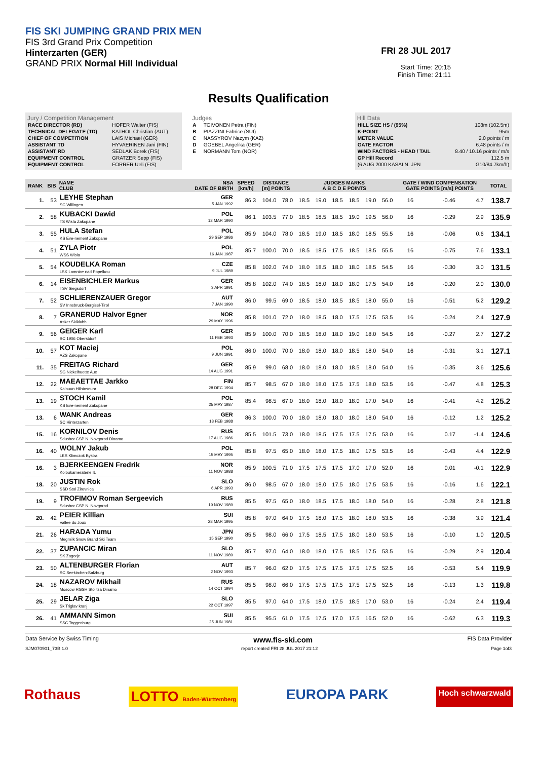FIS SKI JUMPING GRAND PRIX MEN
FIS 3rd Grand Prix Competition
Hinterzarten (GER)
GRAND PRIX Normal Hill Individual
FRI 28 JUL 2017
Start Time: 20:15
Finish Time: 21:11
Results Qualification
Jury / Competition Management
| RACE DIRECTOR (RD) | HOFER Walter (FIS) |
| TECHNICAL DELEGATE (TD) | KATHOL Christian (AUT) |
| CHIEF OF COMPETITION | LAIS Michael (GER) |
| ASSISTANT TD | HYVAERINEN Jani (FIN) |
| ASSISTANT RD | SEDLAK Borek (FIS) |
| EQUIPMENT CONTROL | GRATZER Sepp (FIS) |
| EQUIPMENT CONTROL | FORRER Ueli (FIS) |
Judges
| A | TOIVONEN Petra (FIN) |
| B | PIAZZINI Fabrice (SUI) |
| C | NASSYROV Nazym (KAZ) |
| D | GOEBEL Angelika (GER) |
| E | NORMANN Tom (NOR) |
Hill Data
| HILL SIZE HS / (95%) | 108m (102.5m) |
| K-POINT | 95m |
| METER VALUE | 2.0 points / m |
| GATE FACTOR | 6.48 points / m |
| WIND FACTORS - HEAD / TAIL | 8.40 / 10.16 points / m/s |
| GP Hill Record | 112.5 m |
| (6 AUG 2000 KASAI N. JPN | G10/84.7km/h) |
| RANK | BIB | NAME CLUB | NSA DATE OF BIRTH | SPEED [km/h] | DISTANCE [m] POINTS | | JUDGES MARKS A B C D E POINTS | | | | | | GATE / WIND COMPENSATION GATE POINTS [m/s] POINTS | | | | TOTAL |
| --- | --- | --- | --- | --- | --- | --- | --- | --- | --- | --- | --- | --- | --- | --- | --- | --- | --- |
| 1. | 53 | LEYHE Stephan SC Willingen | GER 5 JAN 1992 | 86.3 | 104.0 | 78.0 | 18.5 | 19.0 | 18.5 | 18.5 | 19.0 | 56.0 | 16 | | -0.46 | 4.7 | 138.7 |
| 2. | 58 | KUBACKI Dawid TS Wisla Zakopane | POL 12 MAR 1990 | 86.1 | 103.5 | 77.0 | 18.5 | 18.5 | 18.5 | 19.0 | 19.5 | 56.0 | 16 | | -0.29 | 2.9 | 135.9 |
| 3. | 55 | HULA Stefan KS Eve-nement Zakopane | POL 29 SEP 1986 | 85.9 | 104.0 | 78.0 | 18.5 | 19.0 | 18.5 | 18.0 | 18.5 | 55.5 | 16 | | -0.06 | 0.6 | 134.1 |
| 4. | 51 | ZYLA Piotr WSS Wisla | POL 16 JAN 1987 | 85.7 | 100.0 | 70.0 | 18.5 | 18.5 | 17.5 | 18.5 | 18.5 | 55.5 | 16 | | -0.75 | 7.6 | 133.1 |
| 5. | 54 | KOUDELKA Roman LSK Lomnice nad Popelkou | CZE 9 JUL 1989 | 85.8 | 102.0 | 74.0 | 18.0 | 18.5 | 18.0 | 18.0 | 18.5 | 54.5 | 16 | | -0.30 | 3.0 | 131.5 |
| 6. | 14 | EISENBICHLER Markus TSV Siegsdorf | GER 3 APR 1991 | 85.8 | 102.0 | 74.0 | 18.5 | 18.0 | 18.0 | 18.0 | 17.5 | 54.0 | 16 | | -0.20 | 2.0 | 130.0 |
| 7. | 52 | SCHLIERENZAUER Gregor SV Innsbruck-Bergisel-Tirol | AUT 7 JAN 1990 | 86.0 | 99.5 | 69.0 | 18.5 | 18.0 | 18.5 | 18.5 | 18.0 | 55.0 | 16 | | -0.51 | 5.2 | 129.2 |
| 8. | 7 | GRANERUD Halvor Egner Asker Skiklubb | NOR 29 MAY 1996 | 85.8 | 101.0 | 72.0 | 18.0 | 18.5 | 18.0 | 17.5 | 17.5 | 53.5 | 16 | | -0.24 | 2.4 | 127.9 |
| 9. | 56 | GEIGER Karl SC 1906 Oberstdorf | GER 11 FEB 1993 | 85.9 | 100.0 | 70.0 | 18.5 | 18.0 | 18.0 | 19.0 | 18.0 | 54.5 | 16 | | -0.27 | 2.7 | 127.2 |
| 10. | 57 | KOT Maciej AZS Zakopane | POL 9 JUN 1991 | 86.0 | 100.0 | 70.0 | 18.0 | 18.0 | 18.0 | 18.5 | 18.0 | 54.0 | 16 | | -0.31 | 3.1 | 127.1 |
| 11. | 35 | FREITAG Richard SG Nickelhuette Aue | GER 14 AUG 1991 | 85.9 | 99.0 | 68.0 | 18.0 | 18.0 | 18.0 | 18.5 | 18.0 | 54.0 | 16 | | -0.35 | 3.6 | 125.6 |
| 12. | 22 | MAEAETTAE Jarkko Kainuun Hiihtoseura | FIN 28 DEC 1994 | 85.7 | 98.5 | 67.0 | 18.0 | 18.0 | 17.5 | 17.5 | 18.0 | 53.5 | 16 | | -0.47 | 4.8 | 125.3 |
| 13. | 19 | STOCH Kamil KS Eve-nement Zakopane | POL 25 MAY 1987 | 85.4 | 98.5 | 67.0 | 18.0 | 18.0 | 18.0 | 18.0 | 17.0 | 54.0 | 16 | | -0.41 | 4.2 | 125.2 |
| 13. | 6 | WANK Andreas SC Hinterzarten | GER 18 FEB 1988 | 86.3 | 100.0 | 70.0 | 18.0 | 18.0 | 18.0 | 18.0 | 18.0 | 54.0 | 16 | | -0.12 | 1.2 | 125.2 |
| 15. | 16 | KORNILOV Denis Sdushor CSP N. Novgorod Dinamo | RUS 17 AUG 1986 | 85.5 | 101.5 | 73.0 | 18.0 | 18.5 | 17.5 | 17.5 | 17.5 | 53.0 | 16 | | 0.17 | -1.4 | 124.6 |
| 16. | 40 | WOLNY Jakub LKS Klimczok Bystra | POL 15 MAY 1995 | 85.8 | 97.5 | 65.0 | 18.0 | 18.0 | 17.5 | 18.0 | 17.5 | 53.5 | 16 | | -0.43 | 4.4 | 122.9 |
| 16. | 3 | BJERKEENGEN Fredrik Kolbukameratene IL | NOR 11 NOV 1988 | 85.9 | 100.5 | 71.0 | 17.5 | 17.5 | 17.5 | 17.0 | 17.0 | 52.0 | 16 | | 0.01 | -0.1 | 122.9 |
| 18. | 20 | JUSTIN Rok SSD Stol Zirovnica | SLO 6 APR 1993 | 86.0 | 98.5 | 67.0 | 18.0 | 18.0 | 17.5 | 18.0 | 17.5 | 53.5 | 16 | | -0.16 | 1.6 | 122.1 |
| 19. | 9 | TROFIMOV Roman Sergeevich Sdushor CSP N. Novgorod | RUS 19 NOV 1989 | 85.5 | 97.5 | 65.0 | 18.0 | 18.5 | 17.5 | 18.0 | 18.0 | 54.0 | 16 | | -0.28 | 2.8 | 121.8 |
| 20. | 42 | PEIER Killian Vallee du Joux | SUI 28 MAR 1995 | 85.8 | 97.0 | 64.0 | 17.5 | 18.0 | 17.5 | 18.0 | 18.0 | 53.5 | 16 | | -0.38 | 3.9 | 121.4 |
| 21. | 26 | HARADA Yumu Megmilk Snow Brand Ski Team | JPN 15 SEP 1990 | 85.5 | 98.0 | 66.0 | 17.5 | 18.5 | 17.5 | 18.0 | 18.0 | 53.5 | 16 | | -0.10 | 1.0 | 120.5 |
| 22. | 37 | ZUPANCIC Miran SK Zagorje | SLO 11 NOV 1989 | 85.7 | 97.0 | 64.0 | 18.0 | 18.0 | 17.5 | 18.5 | 17.5 | 53.5 | 16 | | -0.29 | 2.9 | 120.4 |
| 23. | 50 | ALTENBURGER Florian SC Seekirchen-Salzburg | AUT 2 NOV 1993 | 85.7 | 96.0 | 62.0 | 17.5 | 17.5 | 17.5 | 17.5 | 17.5 | 52.5 | 16 | | -0.53 | 5.4 | 119.9 |
| 24. | 18 | NAZAROV Mikhail Moscow RGSH Stolitsa Dinamo | RUS 14 OCT 1994 | 85.5 | 98.0 | 66.0 | 17.5 | 17.5 | 17.5 | 17.5 | 17.5 | 52.5 | 16 | | -0.13 | 1.3 | 119.8 |
| 25. | 29 | JELAR Ziga Sk Triglav kranj | SLO 22 OCT 1997 | 85.5 | 97.0 | 64.0 | 17.5 | 18.0 | 17.5 | 18.5 | 17.0 | 53.0 | 16 | | -0.24 | 2.4 | 119.4 |
| 26. | 41 | AMMANN Simon SSC Toggenburg | SUI 25 JUN 1981 | 85.5 | 95.5 | 61.0 | 17.5 | 17.5 | 17.0 | 17.5 | 16.5 | 52.0 | 16 | | -0.62 | 6.3 | 119.3 |
Data Service by Swiss Timing www.fis-ski.com FIS Data Provider
SJM070901_73B 1.0 report created FRI 28 JUL 2017 21:12 Page 1of3
Rothaus LOTTO Baden-Württemberg EUROPA PARK Hoch schwarzwald